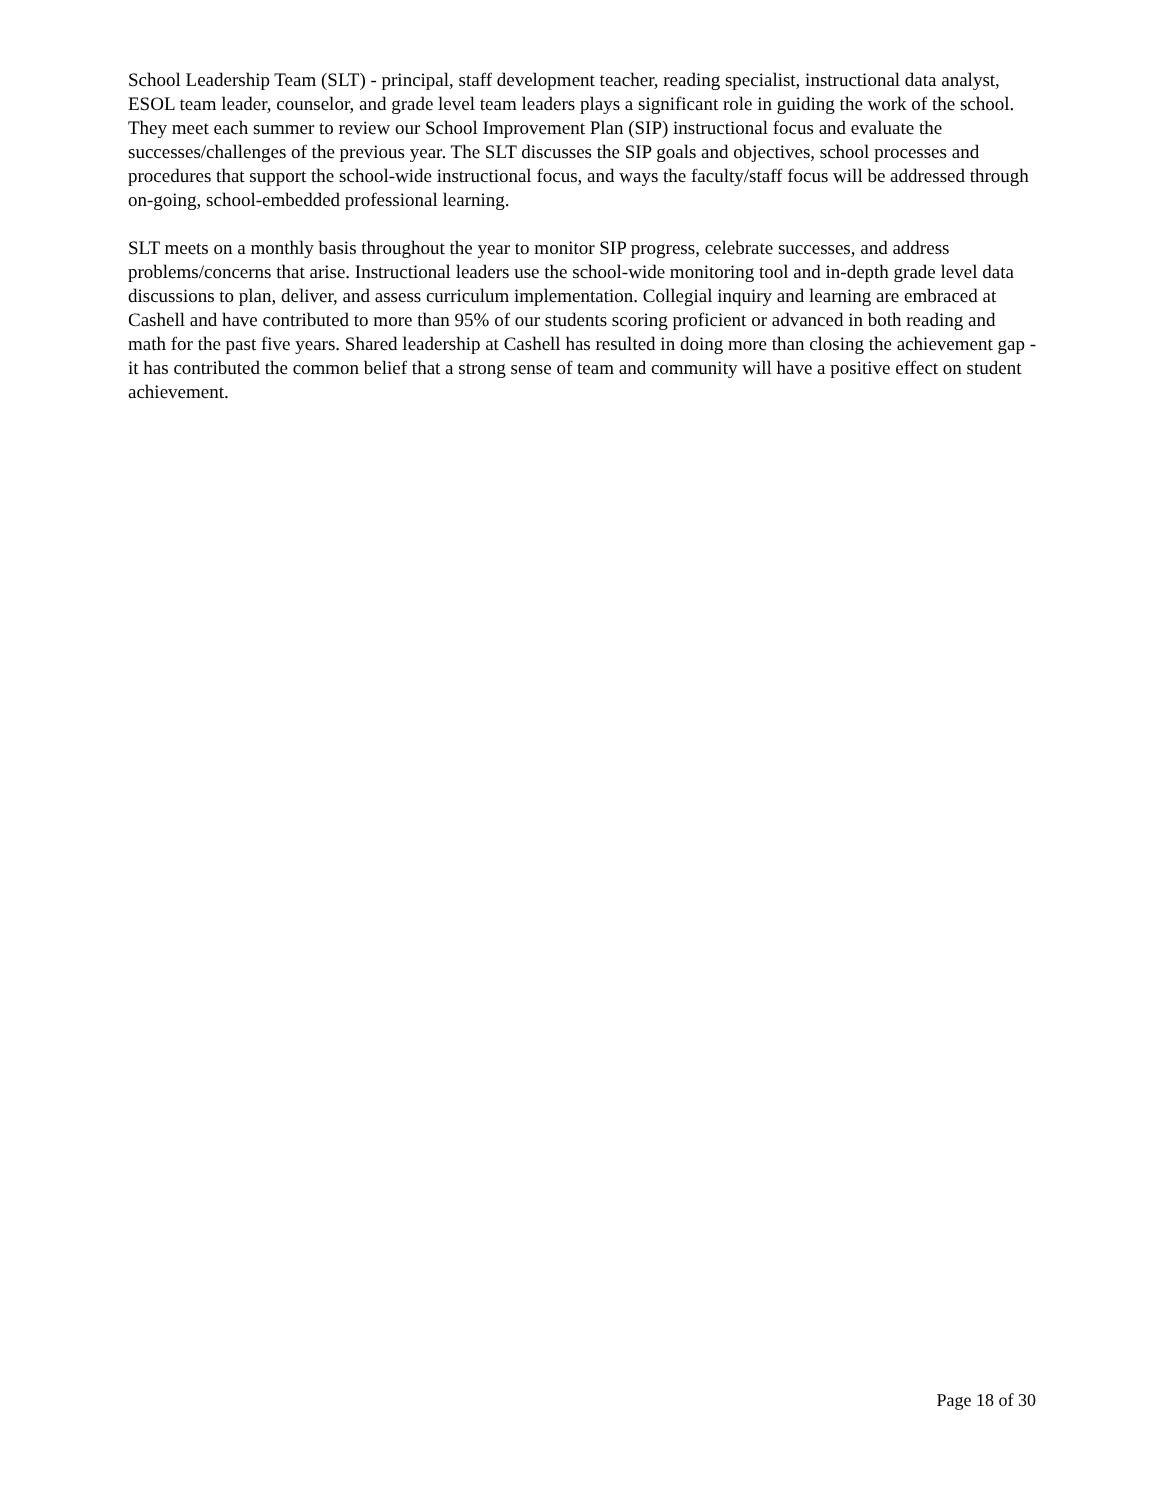School Leadership Team (SLT) - principal, staff development teacher, reading specialist, instructional data analyst, ESOL team leader, counselor, and grade level team leaders plays a significant role in guiding the work of the school. They meet each summer to review our School Improvement Plan (SIP) instructional focus and evaluate the successes/challenges of the previous year. The SLT discusses the SIP goals and objectives, school processes and procedures that support the school-wide instructional focus, and ways the faculty/staff focus will be addressed through on-going, school-embedded professional learning.
SLT meets on a monthly basis throughout the year to monitor SIP progress, celebrate successes, and address problems/concerns that arise. Instructional leaders use the school-wide monitoring tool and in-depth grade level data discussions to plan, deliver, and assess curriculum implementation. Collegial inquiry and learning are embraced at Cashell and have contributed to more than 95% of our students scoring proficient or advanced in both reading and math for the past five years. Shared leadership at Cashell has resulted in doing more than closing the achievement gap - it has contributed the common belief that a strong sense of team and community will have a positive effect on student achievement.
Page 18 of 30